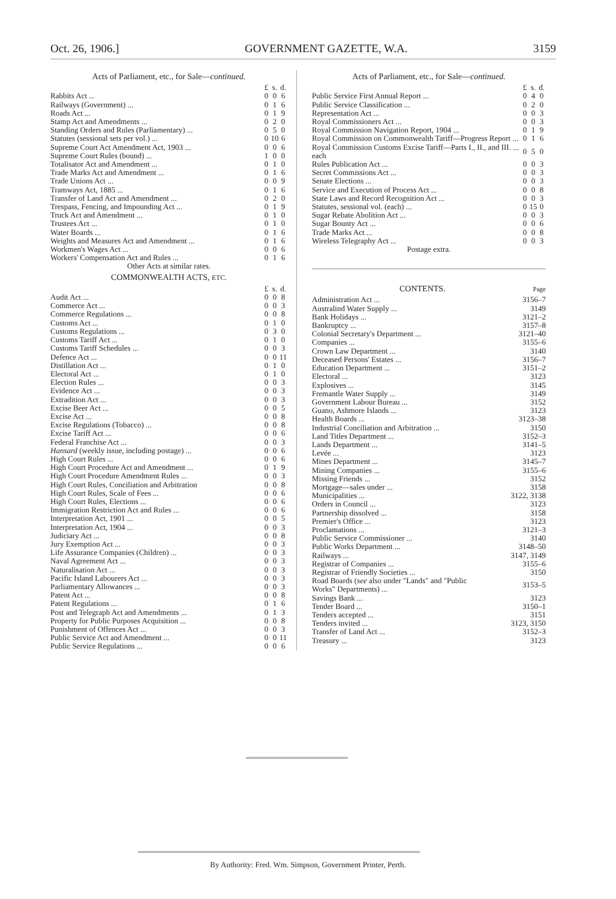Oct. 26, 1906.] GOVERNMENT GAZETTE, W.A. 3159
Acts of Parliament, etc., for Sale—continued.
| | £ | s. | d. |
| --- | --- | --- | --- |
| Rabbits Act ... | 0 | 0 | 6 |
| Railways (Government) ... | 0 | 1 | 6 |
| Roads Act ... | 0 | 1 | 9 |
| Stamp Act and Amendments ... | 0 | 2 | 0 |
| Standing Orders and Rules (Parliamentary) ... | 0 | 5 | 0 |
| Statutes (sessional sets per vol.) ... | 0 | 10 | 6 |
| Supreme Court Act Amendment Act, 1903 ... | 0 | 0 | 6 |
| Supreme Court Rules (bound) ... | 1 | 0 | 0 |
| Totalisator Act and Amendment ... | 0 | 1 | 0 |
| Trade Marks Act and Amendment ... | 0 | 1 | 6 |
| Trade Unions Act ... | 0 | 0 | 9 |
| Tramways Act, 1885 ... | 0 | 1 | 6 |
| Transfer of Land Act and Amendment ... | 0 | 2 | 0 |
| Trespass, Fencing, and Impounding Act ... | 0 | 1 | 9 |
| Truck Act and Amendment ... | 0 | 1 | 0 |
| Trustees Act ... | 0 | 1 | 0 |
| Water Boards ... | 0 | 1 | 6 |
| Weights and Measures Act and Amendment ... | 0 | 1 | 6 |
| Workmen's Wages Act ... | 0 | 0 | 6 |
| Workers' Compensation Act and Rules ... | 0 | 1 | 6 |
Other Acts at similar rates.
COMMONWEALTH ACTS, ETC.
| | £ | s. | d. |
| --- | --- | --- | --- |
| Audit Act ... | 0 | 0 | 8 |
| Commerce Act ... | 0 | 0 | 3 |
| Commerce Regulations ... | 0 | 0 | 8 |
| Customs Act ... | 0 | 1 | 0 |
| Customs Regulations ... | 0 | 3 | 0 |
| Customs Tariff Act ... | 0 | 1 | 0 |
| Customs Tariff Schedules ... | 0 | 0 | 3 |
| Defence Act ... | 0 | 0 | 11 |
| Distillation Act ... | 0 | 1 | 0 |
| Electoral Act ... | 0 | 1 | 0 |
| Election Rules ... | 0 | 0 | 3 |
| Evidence Act ... | 0 | 0 | 3 |
| Extradition Act ... | 0 | 0 | 3 |
| Excise Beer Act ... | 0 | 0 | 5 |
| Excise Act ... | 0 | 0 | 8 |
| Excise Regulations (Tobacco) ... | 0 | 0 | 8 |
| Excise Tariff Act ... | 0 | 0 | 6 |
| Federal Franchise Act ... | 0 | 0 | 3 |
| Hansard (weekly issue, including postage) ... | 0 | 0 | 6 |
| High Court Rules ... | 0 | 0 | 6 |
| High Court Procedure Act and Amendment ... | 0 | 1 | 9 |
| High Court Procedure Amendment Rules ... | 0 | 0 | 3 |
| High Court Rules, Conciliation and Arbitration | 0 | 0 | 8 |
| High Court Rules, Scale of Fees ... | 0 | 0 | 6 |
| High Court Rules, Elections ... | 0 | 0 | 6 |
| Immigration Restriction Act and Rules ... | 0 | 0 | 6 |
| Interpretation Act, 1901 ... | 0 | 0 | 5 |
| Interpretation Act, 1904 ... | 0 | 0 | 3 |
| Judiciary Act ... | 0 | 0 | 8 |
| Jury Exemption Act ... | 0 | 0 | 3 |
| Life Assurance Companies (Children) ... | 0 | 0 | 3 |
| Naval Agreement Act ... | 0 | 0 | 3 |
| Naturalisation Act ... | 0 | 0 | 3 |
| Pacific Island Labourers Act ... | 0 | 0 | 3 |
| Parliamentary Allowances ... | 0 | 0 | 3 |
| Patent Act ... | 0 | 0 | 8 |
| Patent Regulations ... | 0 | 1 | 6 |
| Post and Telegraph Act and Amendments ... | 0 | 1 | 3 |
| Property for Public Purposes Acquisition ... | 0 | 0 | 8 |
| Punishment of Offences Act ... | 0 | 0 | 3 |
| Public Service Act and Amendment ... | 0 | 0 | 11 |
| Public Service Regulations ... | 0 | 0 | 6 |
Acts of Parliament, etc., for Sale—continued.
| | £ | s. | d. |
| --- | --- | --- | --- |
| Public Service First Annual Report ... | 0 | 4 | 0 |
| Public Service Classification ... | 0 | 2 | 0 |
| Representation Act ... | 0 | 0 | 3 |
| Royal Commissioners Act ... | 0 | 0 | 3 |
| Royal Commission Navigation Report, 1904 ... | 0 | 1 | 9 |
| Royal Commission on Commonwealth Tariff—Progress Report ... | 0 | 1 | 6 |
| Royal Commission Customs Excise Tariff—Parts I., II., and III. ... each | 0 | 5 | 0 |
| Rules Publication Act ... | 0 | 0 | 3 |
| Secret Commissions Act ... | 0 | 0 | 3 |
| Senate Elections ... | 0 | 0 | 3 |
| Service and Execution of Process Act ... | 0 | 0 | 8 |
| State Laws and Record Recognition Act ... | 0 | 0 | 3 |
| Statutes, sessional vol. (each) ... | 0 | 15 | 0 |
| Sugar Rebate Abolition Act ... | 0 | 0 | 3 |
| Sugar Bounty Act ... | 0 | 0 | 6 |
| Trade Marks Act ... | 0 | 0 | 8 |
| Wireless Telegraphy Act ... | 0 | 0 | 3 |
Postage extra.
CONTENTS. Page
| Administration Act ... | 3156–7 |
| Australind Water Supply ... | 3149 |
| Bank Holidays ... | 3121–2 |
| Bankruptcy ... | 3157–8 |
| Colonial Secretary's Department ... | 3121–40 |
| Companies ... | 3155–6 |
| Crown Law Department ... | 3140 |
| Deceased Persons' Estates ... | 3156–7 |
| Education Department ... | 3151–2 |
| Electoral ... | 3123 |
| Explosives ... | 3145 |
| Fremantle Water Supply ... | 3149 |
| Government Labour Bureau ... | 3152 |
| Guano, Ashmore Islands ... | 3123 |
| Health Boards ... | 3123–38 |
| Industrial Conciliation and Arbitration ... | 3150 |
| Land Titles Department ... | 3152–3 |
| Lands Department ... | 3141–5 |
| Levée ... | 3123 |
| Mines Department ... | 3145–7 |
| Mining Companies ... | 3155–6 |
| Missing Friends ... | 3152 |
| Mortgage—sales under ... | 3158 |
| Municipalities ... | 3122, 3138 |
| Orders in Council ... | 3123 |
| Partnership dissolved ... | 3158 |
| Premier's Office ... | 3123 |
| Proclamations ... | 3121–3 |
| Public Service Commissioner ... | 3140 |
| Public Works Department ... | 3148–50 |
| Railways ... | 3147, 3149 |
| Registrar of Companies ... | 3155–6 |
| Registrar of Friendly Societies ... | 3150 |
| Road Boards ( see also under "Lands" and "Public Works" Departments) ... | 3153–5 |
| Savings Bank ... | 3123 |
| Tender Board ... | 3150–1 |
| Tenders accepted ... | 3151 |
| Tenders invited ... | 3123, 3150 |
| Transfer of Land Act ... | 3152–3 |
| Treasury ... | 3123 |
By Authority: Fred. Wm. Simpson, Government Printer, Perth.